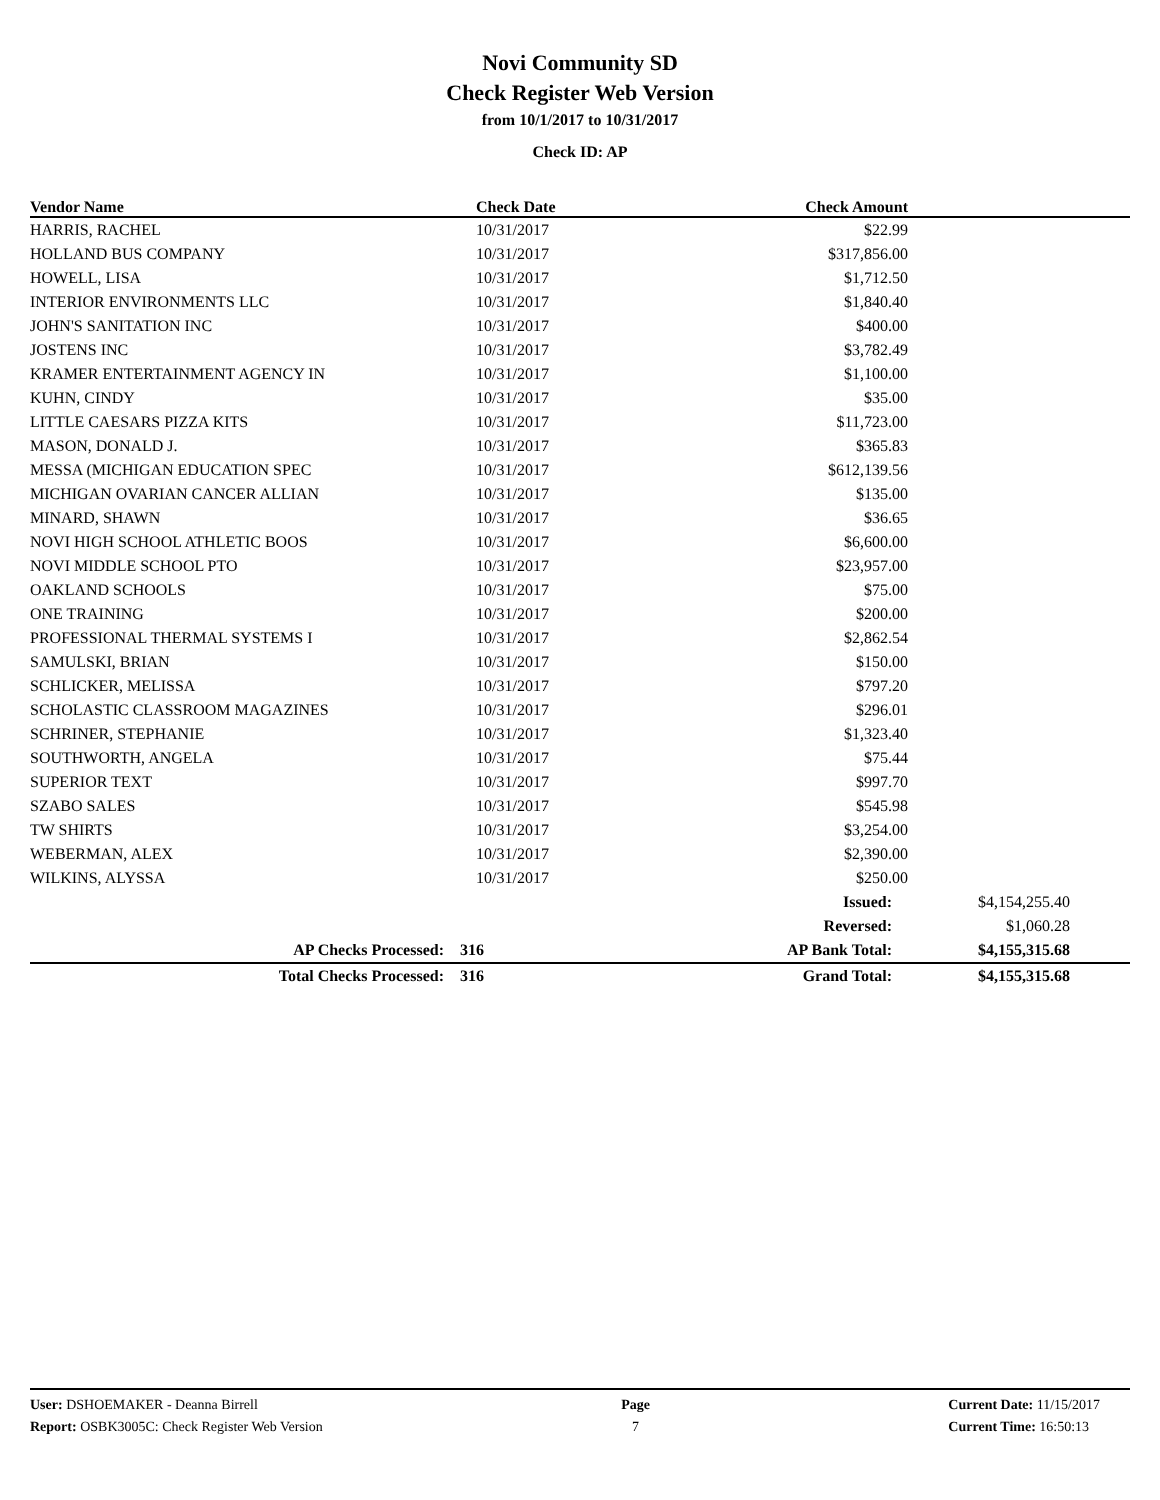Novi Community SD
Check Register Web Version
from 10/1/2017 to 10/31/2017
Check ID: AP
| Vendor Name | Check Date | Check Amount | |
| --- | --- | --- | --- |
| HARRIS, RACHEL | 10/31/2017 | $22.99 | |
| HOLLAND BUS COMPANY | 10/31/2017 | $317,856.00 | |
| HOWELL, LISA | 10/31/2017 | $1,712.50 | |
| INTERIOR ENVIRONMENTS LLC | 10/31/2017 | $1,840.40 | |
| JOHN'S SANITATION INC | 10/31/2017 | $400.00 | |
| JOSTENS INC | 10/31/2017 | $3,782.49 | |
| KRAMER ENTERTAINMENT AGENCY IN | 10/31/2017 | $1,100.00 | |
| KUHN, CINDY | 10/31/2017 | $35.00 | |
| LITTLE CAESARS PIZZA KITS | 10/31/2017 | $11,723.00 | |
| MASON, DONALD J. | 10/31/2017 | $365.83 | |
| MESSA (MICHIGAN EDUCATION SPEC | 10/31/2017 | $612,139.56 | |
| MICHIGAN OVARIAN CANCER ALLIAN | 10/31/2017 | $135.00 | |
| MINARD, SHAWN | 10/31/2017 | $36.65 | |
| NOVI HIGH SCHOOL ATHLETIC BOOS | 10/31/2017 | $6,600.00 | |
| NOVI MIDDLE SCHOOL PTO | 10/31/2017 | $23,957.00 | |
| OAKLAND SCHOOLS | 10/31/2017 | $75.00 | |
| ONE TRAINING | 10/31/2017 | $200.00 | |
| PROFESSIONAL THERMAL SYSTEMS I | 10/31/2017 | $2,862.54 | |
| SAMULSKI, BRIAN | 10/31/2017 | $150.00 | |
| SCHLICKER, MELISSA | 10/31/2017 | $797.20 | |
| SCHOLASTIC CLASSROOM MAGAZINES | 10/31/2017 | $296.01 | |
| SCHRINER, STEPHANIE | 10/31/2017 | $1,323.40 | |
| SOUTHWORTH, ANGELA | 10/31/2017 | $75.44 | |
| SUPERIOR TEXT | 10/31/2017 | $997.70 | |
| SZABO SALES | 10/31/2017 | $545.98 | |
| TW SHIRTS | 10/31/2017 | $3,254.00 | |
| WEBERMAN, ALEX | 10/31/2017 | $2,390.00 | |
| WILKINS, ALYSSA | 10/31/2017 | $250.00 | |
| | | Issued: | $4,154,255.40 |
| | | Reversed: | $1,060.28 |
| AP Checks Processed: | 316 | AP Bank Total: | $4,155,315.68 |
| Total Checks Processed: | 316 | Grand Total: | $4,155,315.68 |
User: DSHOEMAKER - Deanna Birrell
Report: OSBK3005C: Check Register Web Version
Page
7
Current Date: 11/15/2017
Current Time: 16:50:13